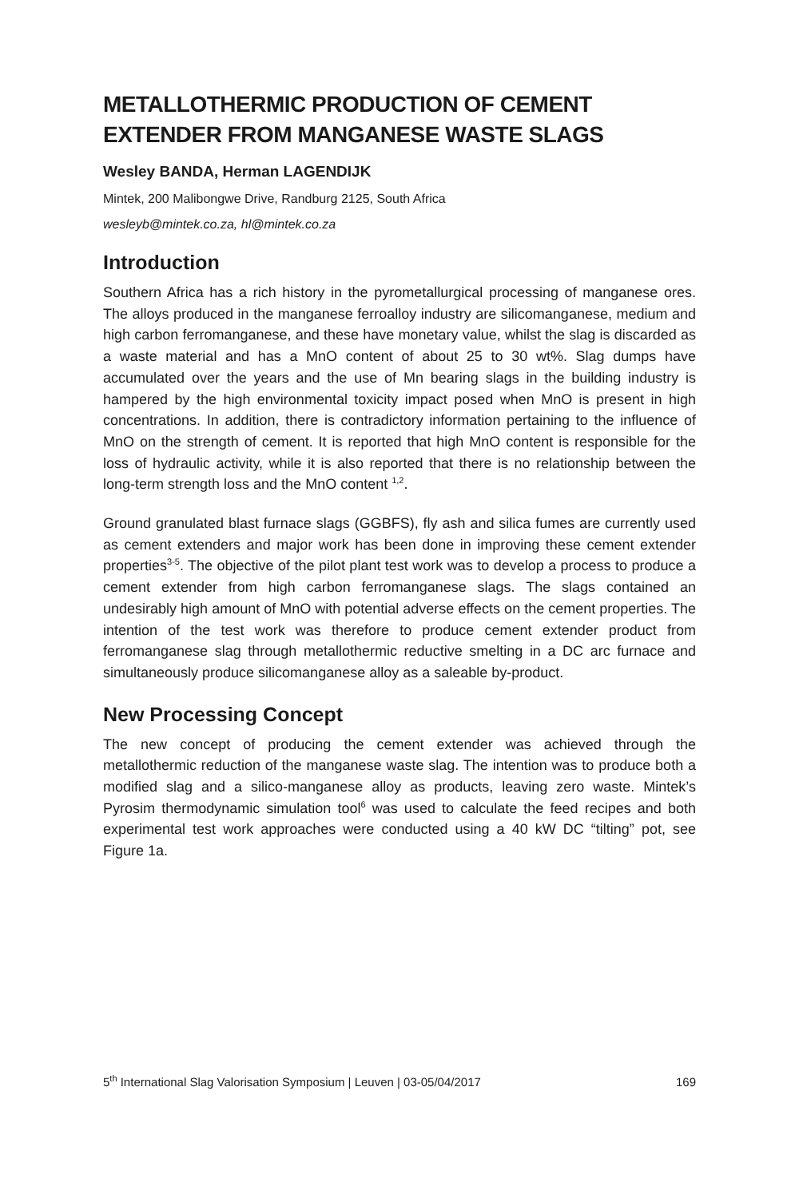METALLOTHERMIC PRODUCTION OF CEMENT EXTENDER FROM MANGANESE WASTE SLAGS
Wesley BANDA, Herman LAGENDIJK
Mintek, 200 Malibongwe Drive, Randburg 2125, South Africa
wesleyb@mintek.co.za, hl@mintek.co.za
Introduction
Southern Africa has a rich history in the pyrometallurgical processing of manganese ores. The alloys produced in the manganese ferroalloy industry are silicomanganese, medium and high carbon ferromanganese, and these have monetary value, whilst the slag is discarded as a waste material and has a MnO content of about 25 to 30 wt%. Slag dumps have accumulated over the years and the use of Mn bearing slags in the building industry is hampered by the high environmental toxicity impact posed when MnO is present in high concentrations. In addition, there is contradictory information pertaining to the influence of MnO on the strength of cement. It is reported that high MnO content is responsible for the loss of hydraulic activity, while it is also reported that there is no relationship between the long-term strength loss and the MnO content <sup>1,2</sup>.
Ground granulated blast furnace slags (GGBFS), fly ash and silica fumes are currently used as cement extenders and major work has been done in improving these cement extender properties<sup>3-5</sup>. The objective of the pilot plant test work was to develop a process to produce a cement extender from high carbon ferromanganese slags. The slags contained an undesirably high amount of MnO with potential adverse effects on the cement properties. The intention of the test work was therefore to produce cement extender product from ferromanganese slag through metallothermic reductive smelting in a DC arc furnace and simultaneously produce silicomanganese alloy as a saleable by-product.
New Processing Concept
The new concept of producing the cement extender was achieved through the metallothermic reduction of the manganese waste slag. The intention was to produce both a modified slag and a silico-manganese alloy as products, leaving zero waste. Mintek’s Pyrosim thermodynamic simulation tool<sup>6</sup> was used to calculate the feed recipes and both experimental test work approaches were conducted using a 40 kW DC “tilting” pot, see Figure 1a.
5<sup>th</sup> International Slag Valorisation Symposium | Leuven | 03-05/04/2017 169